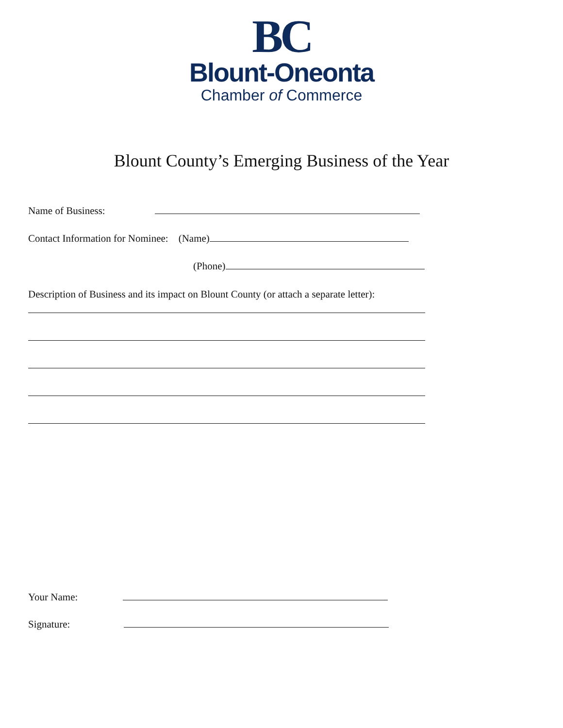BC
Blount-Oneonta
Chamber of Commerce
Blount County’s Emerging Business of the Year
Name of Business:
Contact Information for Nominee: (Name)
(Phone)
Description of Business and its impact on Blount County (or attach a separate letter):
Your Name:
Signature: